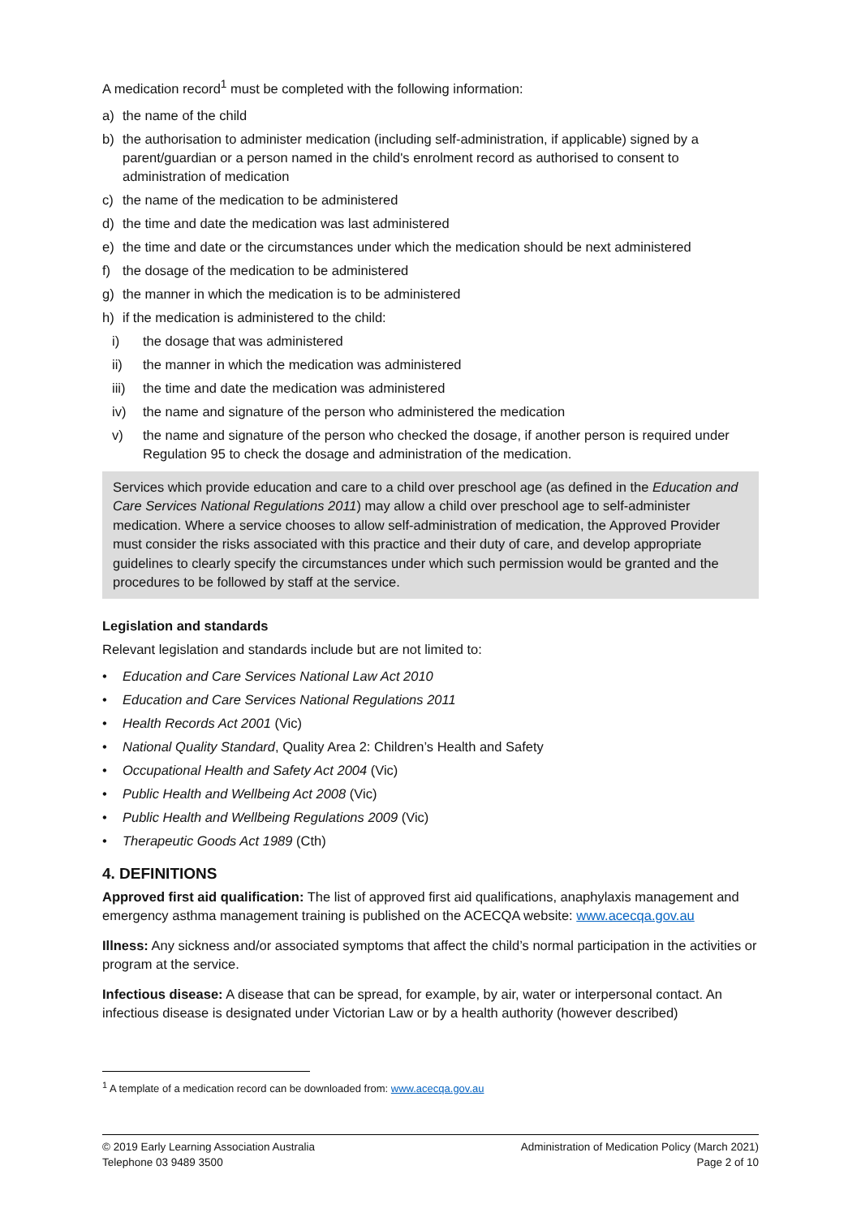A medication record<sup>1</sup> must be completed with the following information:
a) the name of the child
b) the authorisation to administer medication (including self-administration, if applicable) signed by a parent/guardian or a person named in the child's enrolment record as authorised to consent to administration of medication
c) the name of the medication to be administered
d) the time and date the medication was last administered
e) the time and date or the circumstances under which the medication should be next administered
f) the dosage of the medication to be administered
g) the manner in which the medication is to be administered
h) if the medication is administered to the child:
i) the dosage that was administered
ii) the manner in which the medication was administered
iii) the time and date the medication was administered
iv) the name and signature of the person who administered the medication
v) the name and signature of the person who checked the dosage, if another person is required under Regulation 95 to check the dosage and administration of the medication.
Services which provide education and care to a child over preschool age (as defined in the Education and Care Services National Regulations 2011) may allow a child over preschool age to self-administer medication. Where a service chooses to allow self-administration of medication, the Approved Provider must consider the risks associated with this practice and their duty of care, and develop appropriate guidelines to clearly specify the circumstances under which such permission would be granted and the procedures to be followed by staff at the service.
Legislation and standards
Relevant legislation and standards include but are not limited to:
• Education and Care Services National Law Act 2010
• Education and Care Services National Regulations 2011
• Health Records Act 2001 (Vic)
• National Quality Standard, Quality Area 2: Children’s Health and Safety
• Occupational Health and Safety Act 2004 (Vic)
• Public Health and Wellbeing Act 2008 (Vic)
• Public Health and Wellbeing Regulations 2009 (Vic)
• Therapeutic Goods Act 1989 (Cth)
4. DEFINITIONS
Approved first aid qualification: The list of approved first aid qualifications, anaphylaxis management and emergency asthma management training is published on the ACECQA website: www.acecqa.gov.au
Illness: Any sickness and/or associated symptoms that affect the child’s normal participation in the activities or program at the service.
Infectious disease: A disease that can be spread, for example, by air, water or interpersonal contact. An infectious disease is designated under Victorian Law or by a health authority (however described)
<sup>1</sup> A template of a medication record can be downloaded from: www.acecqa.gov.au
© 2019 Early Learning Association Australia
Telephone 03 9489 3500
Administration of Medication Policy (March 2021)
Page 2 of 10